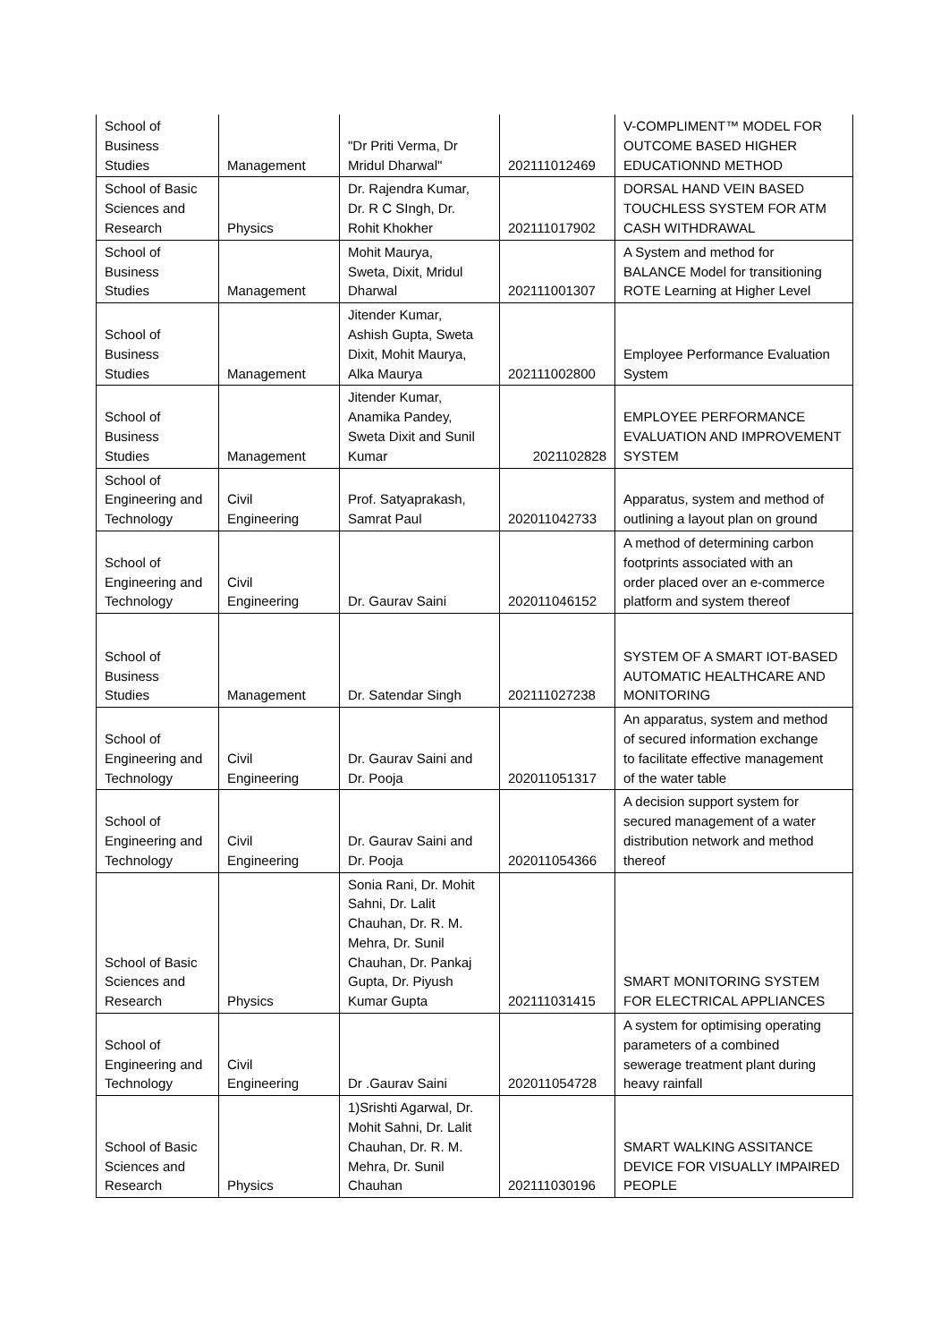| School of Business Studies | Management | "Dr Priti Verma, Dr Mridul Dharwal" | 202111012469 | V-COMPLIMENT™ MODEL FOR OUTCOME BASED HIGHER EDUCATIONND METHOD |
| School of Basic Sciences and Research | Physics | Dr. Rajendra Kumar, Dr. R C SIngh, Dr. Rohit Khokher | 202111017902 | DORSAL HAND VEIN BASED TOUCHLESS SYSTEM FOR ATM CASH WITHDRAWAL |
| School of Business Studies | Management | Mohit Maurya, Sweta, Dixit, Mridul Dharwal | 202111001307 | A System and method for BALANCE Model for transitioning ROTE Learning at Higher Level |
| School of Business Studies | Management | Jitender Kumar, Ashish Gupta, Sweta Dixit, Mohit Maurya, Alka Maurya | 202111002800 | Employee Performance Evaluation System |
| School of Business Studies | Management | Jitender Kumar, Anamika Pandey, Sweta Dixit and Sunil Kumar | 2021102828 | EMPLOYEE PERFORMANCE EVALUATION AND IMPROVEMENT SYSTEM |
| School of Engineering and Technology | Civil Engineering | Prof. Satyaprakash, Samrat Paul | 202011042733 | Apparatus, system and method of outlining a layout plan on ground |
| School of Engineering and Technology | Civil Engineering | Dr. Gaurav Saini | 202011046152 | A method of determining carbon footprints associated with an order placed over an e-commerce platform and system thereof |
| School of Business Studies | Management | Dr. Satendar Singh | 202111027238 | SYSTEM OF A SMART IOT-BASED AUTOMATIC HEALTHCARE AND MONITORING |
| School of Engineering and Technology | Civil Engineering | Dr. Gaurav Saini and Dr. Pooja | 202011051317 | An apparatus, system and method of secured information exchange to facilitate effective management of the water table |
| School of Engineering and Technology | Civil Engineering | Dr. Gaurav Saini and Dr. Pooja | 202011054366 | A decision support system for secured management of a water distribution network and method thereof |
| School of Basic Sciences and Research | Physics | Sonia Rani, Dr. Mohit Sahni, Dr. Lalit Chauhan, Dr. R. M. Mehra, Dr. Sunil Chauhan, Dr. Pankaj Gupta, Dr. Piyush Kumar Gupta | 202111031415 | SMART MONITORING SYSTEM FOR ELECTRICAL APPLIANCES |
| School of Engineering and Technology | Civil Engineering | Dr .Gaurav Saini | 202011054728 | A system for optimising operating parameters of a combined sewerage treatment plant during heavy rainfall |
| School of Basic Sciences and Research | Physics | 1)Srishti Agarwal, Dr. Mohit Sahni, Dr. Lalit Chauhan, Dr. R. M. Mehra, Dr. Sunil Chauhan | 202111030196 | SMART WALKING ASSITANCE DEVICE FOR VISUALLY IMPAIRED PEOPLE |